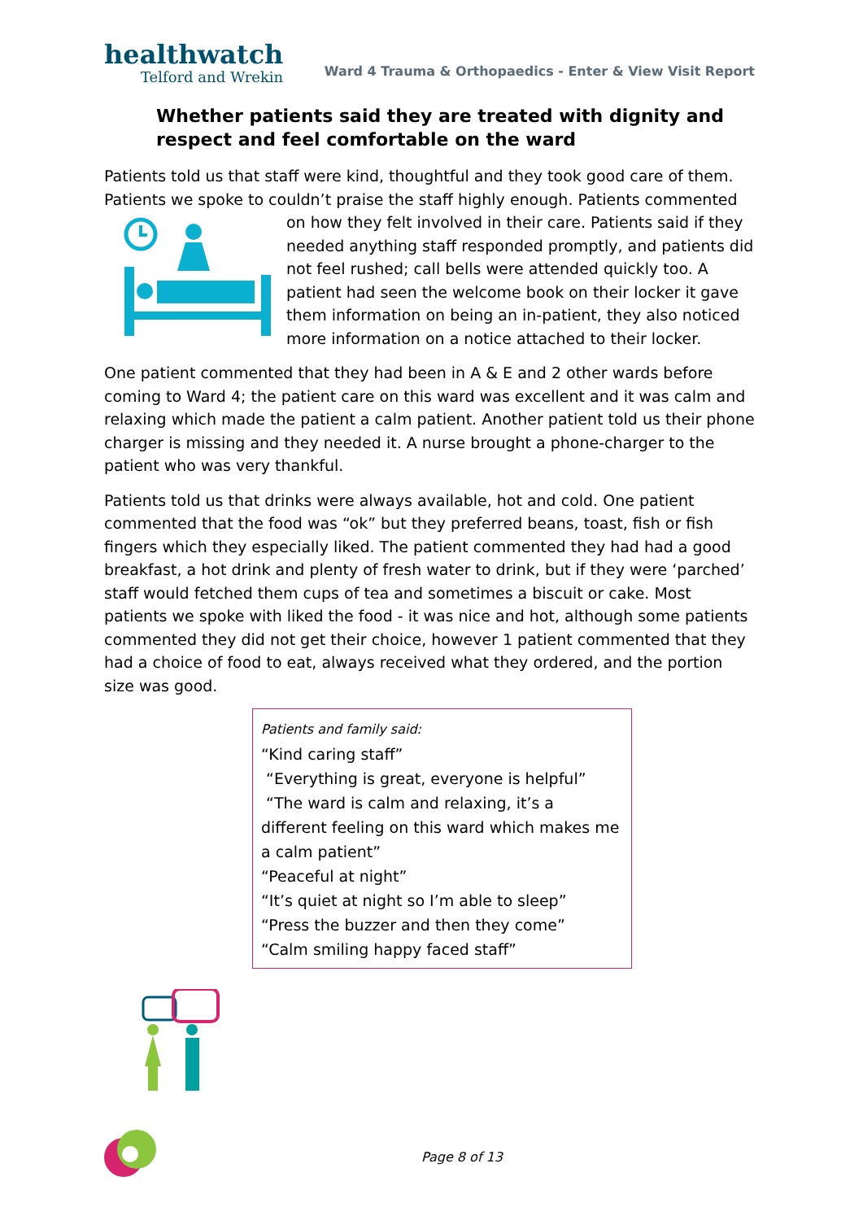healthwatch
Telford and Wrekin
Ward 4 Trauma & Orthopaedics - Enter & View Visit Report
Whether patients said they are treated with dignity and respect and feel comfortable on the ward
Patients told us that staff were kind, thoughtful and they took good care of them. Patients we spoke to couldn’t praise the staff highly enough. Patients commented on how they felt involved in their care. Patients said if they needed anything staff responded promptly, and patients did not feel rushed; call bells were attended quickly too. A patient had seen the welcome book on their locker it gave them information on being an in-patient, they also noticed more information on a notice attached to their locker.
One patient commented that they had been in A & E and 2 other wards before coming to Ward 4; the patient care on this ward was excellent and it was calm and relaxing which made the patient a calm patient. Another patient told us their phone charger is missing and they needed it. A nurse brought a phone-charger to the patient who was very thankful.
Patients told us that drinks were always available, hot and cold. One patient commented that the food was “ok” but they preferred beans, toast, fish or fish fingers which they especially liked. The patient commented they had had a good breakfast, a hot drink and plenty of fresh water to drink, but if they were ‘parched’ staff would fetched them cups of tea and sometimes a biscuit or cake. Most patients we spoke with liked the food - it was nice and hot, although some patients commented they did not get their choice, however 1 patient commented that they had a choice of food to eat, always received what they ordered, and the portion size was good.
Patients and family said:
“Kind caring staff”
“Everything is great, everyone is helpful”
“The ward is calm and relaxing, it’s a different feeling on this ward which makes me a calm patient”
“Peaceful at night”
“It’s quiet at night so I’m able to sleep”
“Press the buzzer and then they come”
“Calm smiling happy faced staff”
Page 8 of 13